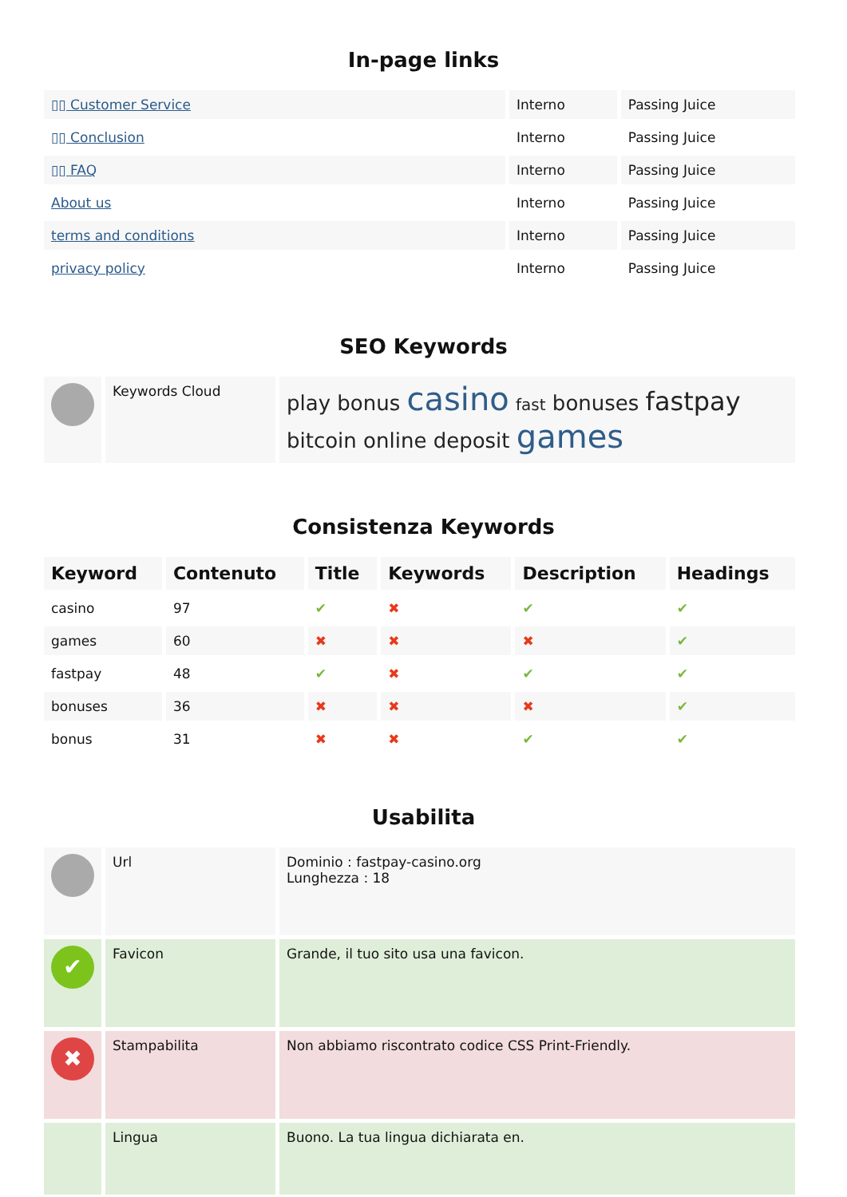In-page links
| ▯▯ Customer Service | Interno | Passing Juice |
| ▯▯ Conclusion | Interno | Passing Juice |
| ▯▯ FAQ | Interno | Passing Juice |
| About us | Interno | Passing Juice |
| terms and conditions | Interno | Passing Juice |
| privacy policy | Interno | Passing Juice |
SEO Keywords
| | Keywords Cloud | play bonus casino fast bonuses fastpay bitcoin online deposit games |
Consistenza Keywords
| Keyword | Contenuto | Title | Keywords | Description | Headings |
| --- | --- | --- | --- | --- | --- |
| casino | 97 | ✔ | ✖ | ✔ | ✔ |
| games | 60 | ✖ | ✖ | ✖ | ✔ |
| fastpay | 48 | ✔ | ✖ | ✔ | ✔ |
| bonuses | 36 | ✖ | ✖ | ✖ | ✔ |
| bonus | 31 | ✖ | ✖ | ✔ | ✔ |
Usabilita
| | Url | Dominio : fastpay-casino.org Lunghezza : 18 |
| ✔ | Favicon | Grande, il tuo sito usa una favicon. |
| ✖ | Stampabilita | Non abbiamo riscontrato codice CSS Print-Friendly. |
| | Lingua | Buono. La tua lingua dichiarata en. |